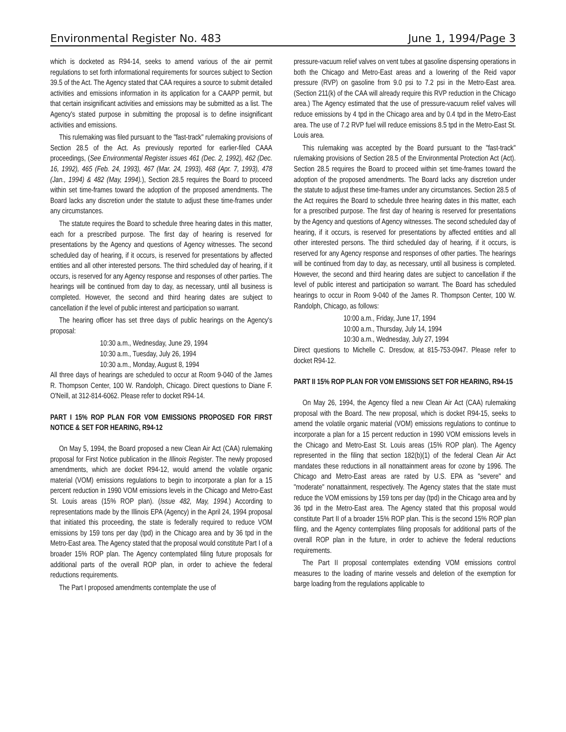Environmental Register No. 483 June 1, 1994/Page 3
which is docketed as R94-14, seeks to amend various of the air permit regulations to set forth informational requirements for sources subject to Section 39.5 of the Act. The Agency stated that CAA requires a source to submit detailed activities and emissions information in its application for a CAAPP permit, but that certain insignificant activities and emissions may be submitted as a list. The Agency's stated purpose in submitting the proposal is to define insignificant activities and emissions.
This rulemaking was filed pursuant to the "fast-track" rulemaking provisions of Section 28.5 of the Act. As previously reported for earlier-filed CAAA proceedings, (See Environmental Register issues 461 (Dec. 2, 1992), 462 (Dec. 16, 1992), 465 (Feb. 24, 1993), 467 (Mar. 24, 1993), 468 (Apr. 7, 1993), 478 (Jan., 1994) & 482 (May, 1994).), Section 28.5 requires the Board to proceed within set time-frames toward the adoption of the proposed amendments. The Board lacks any discretion under the statute to adjust these time-frames under any circumstances.
The statute requires the Board to schedule three hearing dates in this matter, each for a prescribed purpose. The first day of hearing is reserved for presentations by the Agency and questions of Agency witnesses. The second scheduled day of hearing, if it occurs, is reserved for presentations by affected entities and all other interested persons. The third scheduled day of hearing, if it occurs, is reserved for any Agency response and responses of other parties. The hearings will be continued from day to day, as necessary, until all business is completed. However, the second and third hearing dates are subject to cancellation if the level of public interest and participation so warrant.
The hearing officer has set three days of public hearings on the Agency's proposal:
10:30 a.m., Wednesday, June 29, 1994
10:30 a.m., Tuesday, July 26, 1994
10:30 a.m., Monday, August 8, 1994
All three days of hearings are scheduled to occur at Room 9-040 of the James R. Thompson Center, 100 W. Randolph, Chicago. Direct questions to Diane F. O'Neill, at 312-814-6062. Please refer to docket R94-14.
PART I 15% ROP PLAN FOR VOM EMISSIONS PROPOSED FOR FIRST NOTICE & SET FOR HEARING, R94-12
On May 5, 1994, the Board proposed a new Clean Air Act (CAA) rulemaking proposal for First Notice publication in the Illinois Register. The newly proposed amendments, which are docket R94-12, would amend the volatile organic material (VOM) emissions regulations to begin to incorporate a plan for a 15 percent reduction in 1990 VOM emissions levels in the Chicago and Metro-East St. Louis areas (15% ROP plan). (Issue 482, May, 1994.) According to representations made by the Illinois EPA (Agency) in the April 24, 1994 proposal that initiated this proceeding, the state is federally required to reduce VOM emissions by 159 tons per day (tpd) in the Chicago area and by 36 tpd in the Metro-East area. The Agency stated that the proposal would constitute Part I of a broader 15% ROP plan. The Agency contemplated filing future proposals for additional parts of the overall ROP plan, in order to achieve the federal reductions requirements.
The Part I proposed amendments contemplate the use of
pressure-vacuum relief valves on vent tubes at gasoline dispensing operations in both the Chicago and Metro-East areas and a lowering of the Reid vapor pressure (RVP) on gasoline from 9.0 psi to 7.2 psi in the Metro-East area. (Section 211(k) of the CAA will already require this RVP reduction in the Chicago area.) The Agency estimated that the use of pressure-vacuum relief valves will reduce emissions by 4 tpd in the Chicago area and by 0.4 tpd in the Metro-East area. The use of 7.2 RVP fuel will reduce emissions 8.5 tpd in the Metro-East St. Louis area.
This rulemaking was accepted by the Board pursuant to the "fast-track" rulemaking provisions of Section 28.5 of the Environmental Protection Act (Act). Section 28.5 requires the Board to proceed within set time-frames toward the adoption of the proposed amendments. The Board lacks any discretion under the statute to adjust these time-frames under any circumstances. Section 28.5 of the Act requires the Board to schedule three hearing dates in this matter, each for a prescribed purpose. The first day of hearing is reserved for presentations by the Agency and questions of Agency witnesses. The second scheduled day of hearing, if it occurs, is reserved for presentations by affected entities and all other interested persons. The third scheduled day of hearing, if it occurs, is reserved for any Agency response and responses of other parties. The hearings will be continued from day to day, as necessary, until all business is completed. However, the second and third hearing dates are subject to cancellation if the level of public interest and participation so warrant. The Board has scheduled hearings to occur in Room 9-040 of the James R. Thompson Center, 100 W. Randolph, Chicago, as follows:
10:00 a.m., Friday, June 17, 1994
10:00 a.m., Thursday, July 14, 1994
10:30 a.m., Wednesday, July 27, 1994
Direct questions to Michelle C. Dresdow, at 815-753-0947. Please refer to docket R94-12.
PART II 15% ROP PLAN FOR VOM EMISSIONS SET FOR HEARING, R94-15
On May 26, 1994, the Agency filed a new Clean Air Act (CAA) rulemaking proposal with the Board. The new proposal, which is docket R94-15, seeks to amend the volatile organic material (VOM) emissions regulations to continue to incorporate a plan for a 15 percent reduction in 1990 VOM emissions levels in the Chicago and Metro-East St. Louis areas (15% ROP plan). The Agency represented in the filing that section 182(b)(1) of the federal Clean Air Act mandates these reductions in all nonattainment areas for ozone by 1996. The Chicago and Metro-East areas are rated by U.S. EPA as "severe" and "moderate" nonattainment, respectively. The Agency states that the state must reduce the VOM emissions by 159 tons per day (tpd) in the Chicago area and by 36 tpd in the Metro-East area. The Agency stated that this proposal would constitute Part II of a broader 15% ROP plan. This is the second 15% ROP plan filing, and the Agency contemplates filing proposals for additional parts of the overall ROP plan in the future, in order to achieve the federal reductions requirements.
The Part II proposal contemplates extending VOM emissions control measures to the loading of marine vessels and deletion of the exemption for barge loading from the regulations applicable to